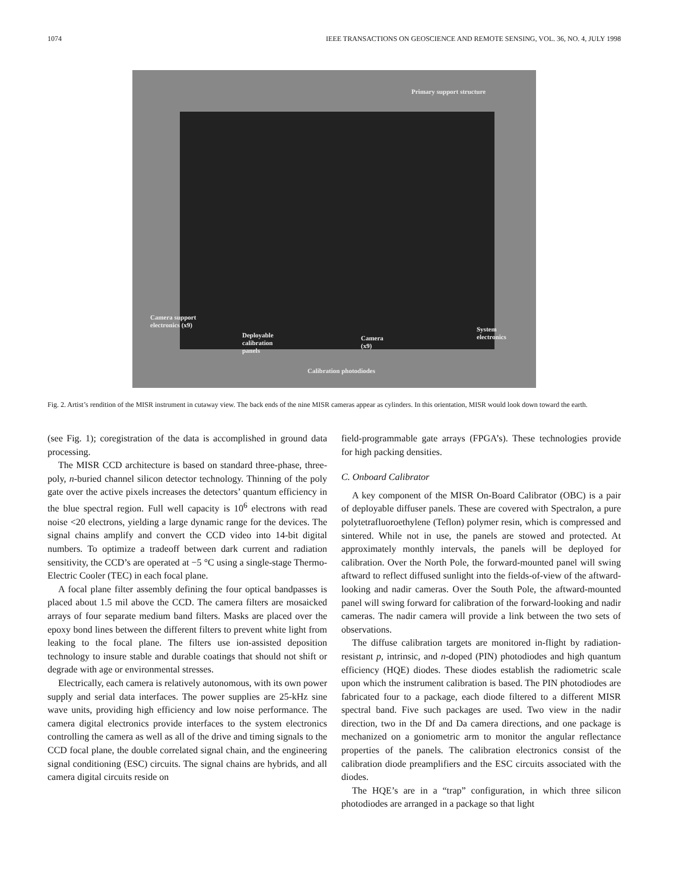1074 IEEE TRANSACTIONS ON GEOSCIENCE AND REMOTE SENSING, VOL. 36, NO. 4, JULY 1998
Primary support structure
Camera support
electronics (x9)
Deployable
calibration
panels
Camera
(x9)
System
electronics
Calibration photodiodes
Fig. 2. Artist’s rendition of the MISR instrument in cutaway view. The back ends of the nine MISR cameras appear as cylinders. In this orientation, MISR would look down toward the earth.
(see Fig. 1); coregistration of the data is accomplished in ground data processing.
The MISR CCD architecture is based on standard three-phase, three-poly, n-buried channel silicon detector technology. Thinning of the poly gate over the active pixels increases the detectors’ quantum efficiency in the blue spectral region. Full well capacity is 10<sup>6</sup> electrons with read noise <20 electrons, yielding a large dynamic range for the devices. The signal chains amplify and convert the CCD video into 14-bit digital numbers. To optimize a tradeoff between dark current and radiation sensitivity, the CCD’s are operated at −5 °C using a single-stage Thermo-Electric Cooler (TEC) in each focal plane.
A focal plane filter assembly defining the four optical bandpasses is placed about 1.5 mil above the CCD. The camera filters are mosaicked arrays of four separate medium band filters. Masks are placed over the epoxy bond lines between the different filters to prevent white light from leaking to the focal plane. The filters use ion-assisted deposition technology to insure stable and durable coatings that should not shift or degrade with age or environmental stresses.
Electrically, each camera is relatively autonomous, with its own power supply and serial data interfaces. The power supplies are 25-kHz sine wave units, providing high efficiency and low noise performance. The camera digital electronics provide interfaces to the system electronics controlling the camera as well as all of the drive and timing signals to the CCD focal plane, the double correlated signal chain, and the engineering signal conditioning (ESC) circuits. The signal chains are hybrids, and all camera digital circuits reside on
field-programmable gate arrays (FPGA’s). These technologies provide for high packing densities.
C. Onboard Calibrator
A key component of the MISR On-Board Calibrator (OBC) is a pair of deployable diffuser panels. These are covered with Spectralon, a pure polytetrafluoroethylene (Teflon) polymer resin, which is compressed and sintered. While not in use, the panels are stowed and protected. At approximately monthly intervals, the panels will be deployed for calibration. Over the North Pole, the forward-mounted panel will swing aftward to reflect diffused sunlight into the fields-of-view of the aftward-looking and nadir cameras. Over the South Pole, the aftward-mounted panel will swing forward for calibration of the forward-looking and nadir cameras. The nadir camera will provide a link between the two sets of observations.
The diffuse calibration targets are monitored in-flight by radiation-resistant p, intrinsic, and n-doped (PIN) photodiodes and high quantum efficiency (HQE) diodes. These diodes establish the radiometric scale upon which the instrument calibration is based. The PIN photodiodes are fabricated four to a package, each diode filtered to a different MISR spectral band. Five such packages are used. Two view in the nadir direction, two in the Df and Da camera directions, and one package is mechanized on a goniometric arm to monitor the angular reflectance properties of the panels. The calibration electronics consist of the calibration diode preamplifiers and the ESC circuits associated with the diodes.
The HQE’s are in a “trap” configuration, in which three silicon photodiodes are arranged in a package so that light